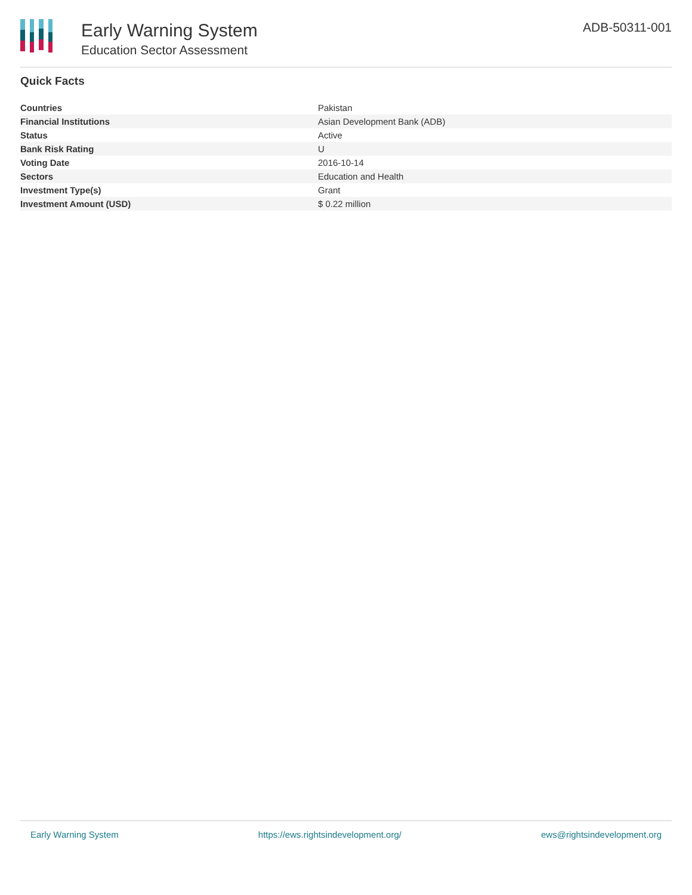Early Warning System
Education Sector Assessment
ADB-50311-001
Quick Facts
| Countries | Pakistan |
| Financial Institutions | Asian Development Bank (ADB) |
| Status | Active |
| Bank Risk Rating | U |
| Voting Date | 2016-10-14 |
| Sectors | Education and Health |
| Investment Type(s) | Grant |
| Investment Amount (USD) | $ 0.22 million |
Early Warning System https://ews.rightsindevelopment.org/ ews@rightsindevelopment.org